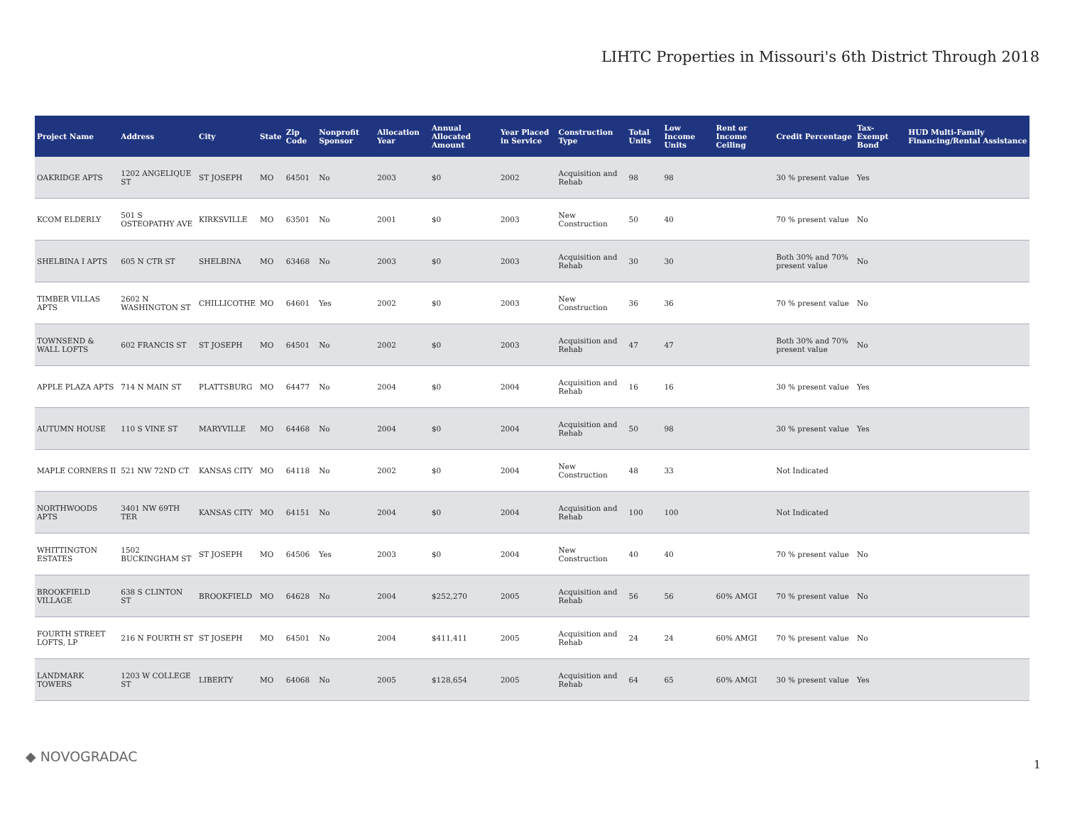LIHTC Properties in Missouri's 6th District Through 2018
| Project Name | Address | City | State | Zip Code | Nonprofit Sponsor | Allocation Year | Annual Allocated Amount | Year Placed in Service | Construction Type | Total Units | Low Income Units | Rent or Income Ceiling | Credit Percentage | Tax-Exempt Bond | HUD Multi-Family Financing/Rental Assistance |
| --- | --- | --- | --- | --- | --- | --- | --- | --- | --- | --- | --- | --- | --- | --- | --- |
| OAKRIDGE APTS | 1202 ANGELIQUE ST | ST JOSEPH | MO | 64501 | No | 2003 | $0 | 2002 | Acquisition and Rehab | 98 | 98 | | 30 % present value | Yes | |
| KCOM ELDERLY | 501 S OSTEOPATHY AVE | KIRKSVILLE | MO | 63501 | No | 2001 | $0 | 2003 | New Construction | 50 | 40 | | 70 % present value | No | |
| SHELBINA I APTS | 605 N CTR ST | SHELBINA | MO | 63468 | No | 2003 | $0 | 2003 | Acquisition and Rehab | 30 | 30 | | Both 30% and 70% present value | No | |
| TIMBER VILLAS APTS | 2602 N WASHINGTON ST | CHILLICOTHE | MO | 64601 | Yes | 2002 | $0 | 2003 | New Construction | 36 | 36 | | 70 % present value | No | |
| TOWNSEND & WALL LOFTS | 602 FRANCIS ST | ST JOSEPH | MO | 64501 | No | 2002 | $0 | 2003 | Acquisition and Rehab | 47 | 47 | | Both 30% and 70% present value | No | |
| APPLE PLAZA APTS | 714 N MAIN ST | PLATTSBURG | MO | 64477 | No | 2004 | $0 | 2004 | Acquisition and Rehab | 16 | 16 | | 30 % present value | Yes | |
| AUTUMN HOUSE | 110 S VINE ST | MARYVILLE | MO | 64468 | No | 2004 | $0 | 2004 | Acquisition and Rehab | 50 | 98 | | 30 % present value | Yes | |
| MAPLE CORNERS II | 521 NW 72ND CT | KANSAS CITY | MO | 64118 | No | 2002 | $0 | 2004 | New Construction | 48 | 33 | | Not Indicated | | |
| NORTHWOODS APTS | 3401 NW 69TH TER | KANSAS CITY | MO | 64151 | No | 2004 | $0 | 2004 | Acquisition and Rehab | 100 | 100 | | Not Indicated | | |
| WHITTINGTON ESTATES | 1502 BUCKINGHAM ST | ST JOSEPH | MO | 64506 | Yes | 2003 | $0 | 2004 | New Construction | 40 | 40 | | 70 % present value | No | |
| BROOKFIELD VILLAGE | 638 S CLINTON ST | BROOKFIELD | MO | 64628 | No | 2004 | $252,270 | 2005 | Acquisition and Rehab | 56 | 56 | 60% AMGI | 70 % present value | No | |
| FOURTH STREET LOFTS, LP | 216 N FOURTH ST | ST JOSEPH | MO | 64501 | No | 2004 | $411,411 | 2005 | Acquisition and Rehab | 24 | 24 | 60% AMGI | 70 % present value | No | |
| LANDMARK TOWERS | 1203 W COLLEGE ST | LIBERTY | MO | 64068 | No | 2005 | $128,654 | 2005 | Acquisition and Rehab | 64 | 65 | 60% AMGI | 30 % present value | Yes | |
◆ NOVOGRADAC 1